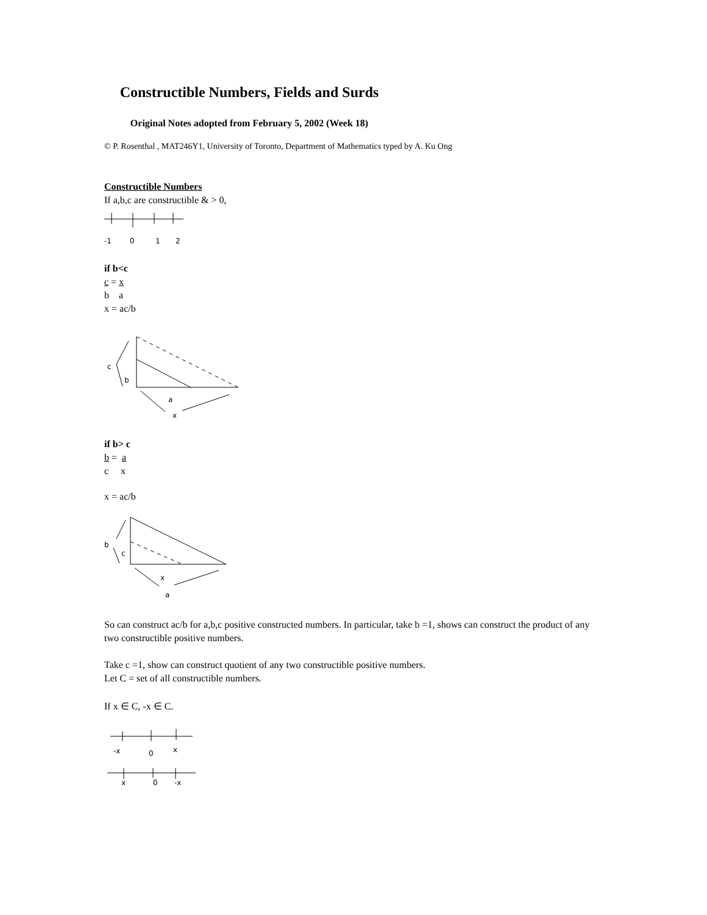Constructible Numbers, Fields and Surds
Original Notes adopted from February 5, 2002 (Week 18)
© P. Rosenthal , MAT246Y1, University of Toronto, Department of Mathematics typed by A. Ku Ong
Constructible Numbers
If a,b,c are constructible & > 0,
-1
0
1
2
if b<c
c = x
b a
x = ac/b
c
b
a
x
if b> c
b = a
c x
x = ac/b
b
c
x
a
So can construct ac/b for a,b,c positive constructed numbers. In particular, take b =1, shows can construct the product of any two constructible positive numbers.
Take c =1, show can construct quotient of any two constructible positive numbers.
Let C = set of all constructible numbers.
If x ∈ C, -x ∈ C.
-x
0
x
x
0
-x